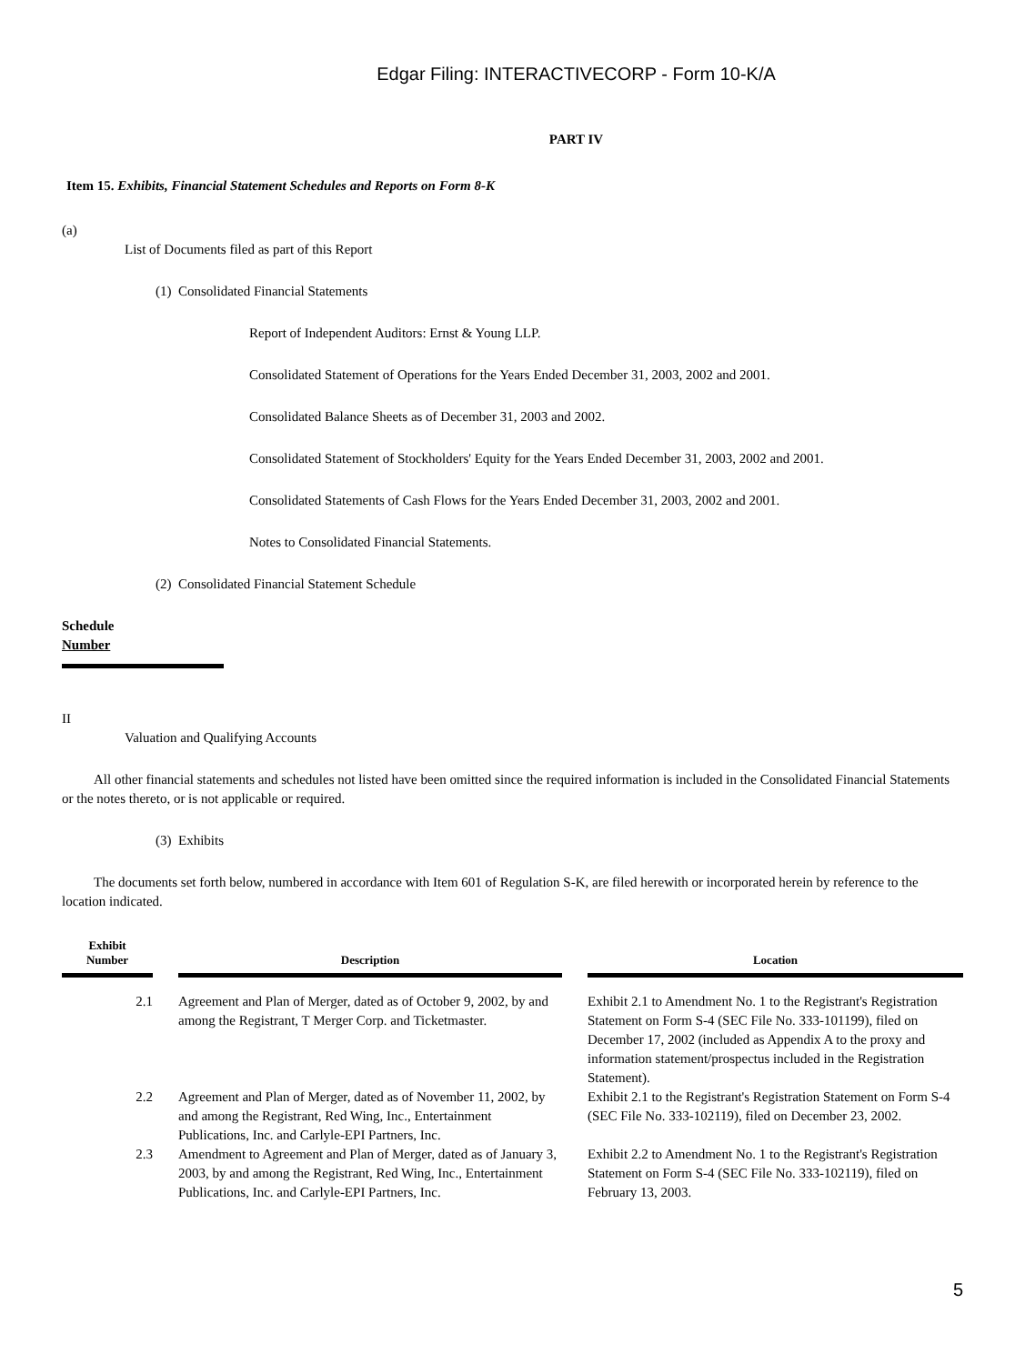Edgar Filing: INTERACTIVECORP - Form 10-K/A
PART IV
Item 15. Exhibits, Financial Statement Schedules and Reports on Form 8-K
(a)
List of Documents filed as part of this Report
(1) Consolidated Financial Statements
Report of Independent Auditors: Ernst & Young LLP.
Consolidated Statement of Operations for the Years Ended December 31, 2003, 2002 and 2001.
Consolidated Balance Sheets as of December 31, 2003 and 2002.
Consolidated Statement of Stockholders' Equity for the Years Ended December 31, 2003, 2002 and 2001.
Consolidated Statements of Cash Flows for the Years Ended December 31, 2003, 2002 and 2001.
Notes to Consolidated Financial Statements.
(2) Consolidated Financial Statement Schedule
Schedule
Number
II
Valuation and Qualifying Accounts
All other financial statements and schedules not listed have been omitted since the required information is included in the Consolidated Financial Statements or the notes thereto, or is not applicable or required.
(3) Exhibits
The documents set forth below, numbered in accordance with Item 601 of Regulation S-K, are filed herewith or incorporated herein by reference to the location indicated.
| Exhibit Number | | Description | | Location |
| --- | --- | --- | --- | --- |
| 2.1 | | Agreement and Plan of Merger, dated as of October 9, 2002, by and among the Registrant, T Merger Corp. and Ticketmaster. | | Exhibit 2.1 to Amendment No. 1 to the Registrant's Registration Statement on Form S-4 (SEC File No. 333-101199), filed on December 17, 2002 (included as Appendix A to the proxy and information statement/prospectus included in the Registration Statement). |
| 2.2 | | Agreement and Plan of Merger, dated as of November 11, 2002, by and among the Registrant, Red Wing, Inc., Entertainment Publications, Inc. and Carlyle-EPI Partners, Inc. | | Exhibit 2.1 to the Registrant's Registration Statement on Form S-4 (SEC File No. 333-102119), filed on December 23, 2002. |
| 2.3 | | Amendment to Agreement and Plan of Merger, dated as of January 3, 2003, by and among the Registrant, Red Wing, Inc., Entertainment Publications, Inc. and Carlyle-EPI Partners, Inc. | | Exhibit 2.2 to Amendment No. 1 to the Registrant's Registration Statement on Form S-4 (SEC File No. 333-102119), filed on February 13, 2003. |
5